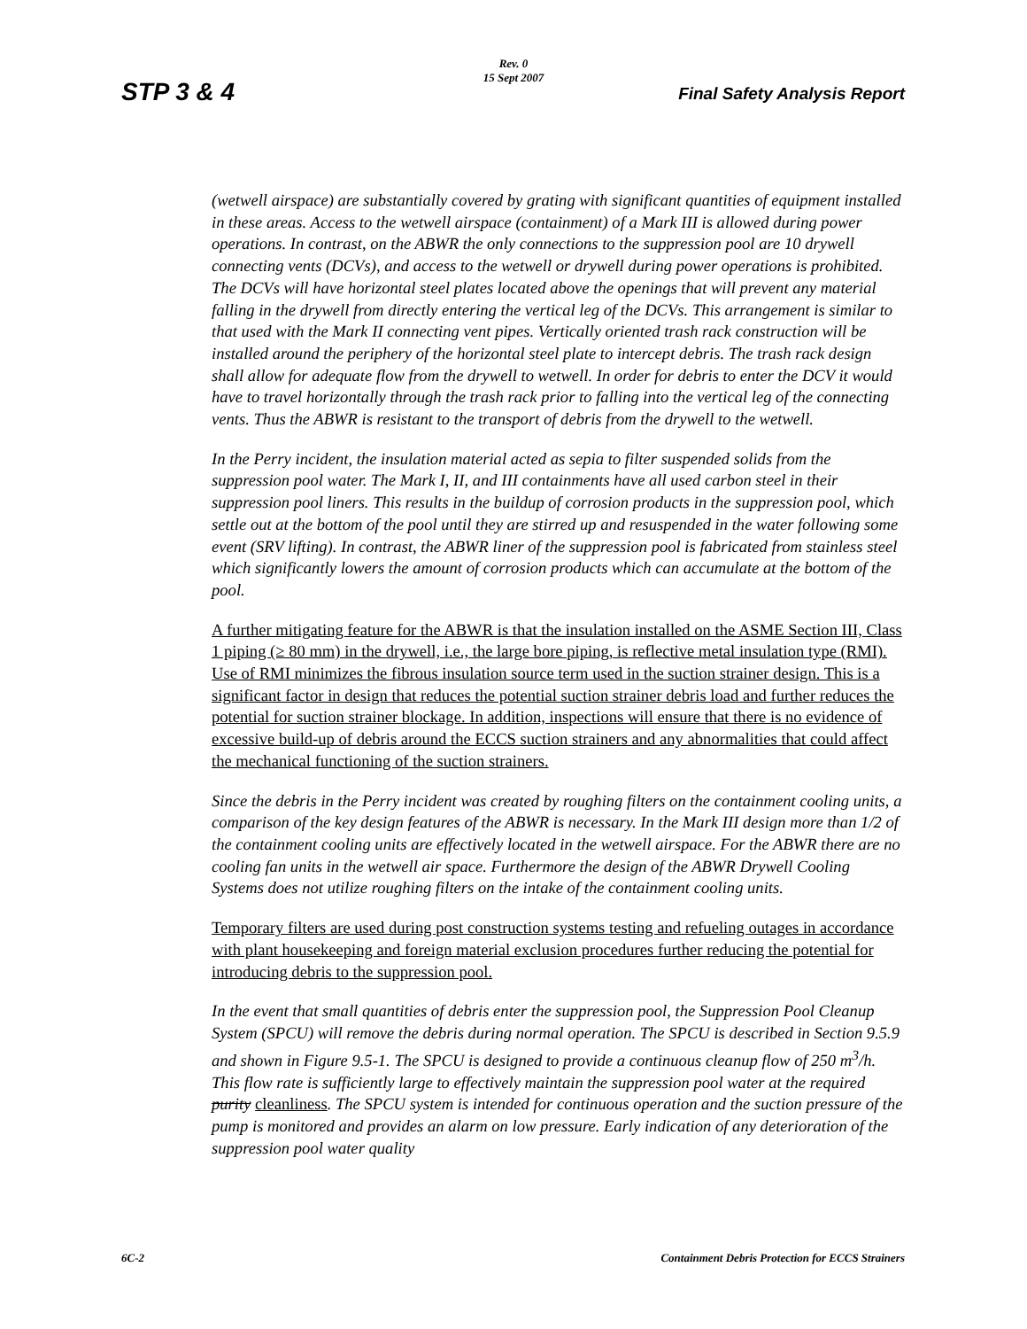Rev. 0
15 Sept 2007
STP 3 & 4 Final Safety Analysis Report
(wetwell airspace) are substantially covered by grating with significant quantities of equipment installed in these areas. Access to the wetwell airspace (containment) of a Mark III is allowed during power operations. In contrast, on the ABWR the only connections to the suppression pool are 10 drywell connecting vents (DCVs), and access to the wetwell or drywell during power operations is prohibited. The DCVs will have horizontal steel plates located above the openings that will prevent any material falling in the drywell from directly entering the vertical leg of the DCVs. This arrangement is similar to that used with the Mark II connecting vent pipes. Vertically oriented trash rack construction will be installed around the periphery of the horizontal steel plate to intercept debris. The trash rack design shall allow for adequate flow from the drywell to wetwell. In order for debris to enter the DCV it would have to travel horizontally through the trash rack prior to falling into the vertical leg of the connecting vents. Thus the ABWR is resistant to the transport of debris from the drywell to the wetwell.
In the Perry incident, the insulation material acted as sepia to filter suspended solids from the suppression pool water. The Mark I, II, and III containments have all used carbon steel in their suppression pool liners. This results in the buildup of corrosion products in the suppression pool, which settle out at the bottom of the pool until they are stirred up and resuspended in the water following some event (SRV lifting). In contrast, the ABWR liner of the suppression pool is fabricated from stainless steel which significantly lowers the amount of corrosion products which can accumulate at the bottom of the pool.
A further mitigating feature for the ABWR is that the insulation installed on the ASME Section III, Class 1 piping (≥ 80 mm) in the drywell, i.e., the large bore piping, is reflective metal insulation type (RMI). Use of RMI minimizes the fibrous insulation source term used in the suction strainer design. This is a significant factor in design that reduces the potential suction strainer debris load and further reduces the potential for suction strainer blockage. In addition, inspections will ensure that there is no evidence of excessive build-up of debris around the ECCS suction strainers and any abnormalities that could affect the mechanical functioning of the suction strainers.
Since the debris in the Perry incident was created by roughing filters on the containment cooling units, a comparison of the key design features of the ABWR is necessary. In the Mark III design more than 1/2 of the containment cooling units are effectively located in the wetwell airspace. For the ABWR there are no cooling fan units in the wetwell air space. Furthermore the design of the ABWR Drywell Cooling Systems does not utilize roughing filters on the intake of the containment cooling units.
Temporary filters are used during post construction systems testing and refueling outages in accordance with plant housekeeping and foreign material exclusion procedures further reducing the potential for introducing debris to the suppression pool.
In the event that small quantities of debris enter the suppression pool, the Suppression Pool Cleanup System (SPCU) will remove the debris during normal operation. The SPCU is described in Section 9.5.9 and shown in Figure 9.5-1. The SPCU is designed to provide a continuous cleanup flow of 250 m<sup>3</sup>/h. This flow rate is sufficiently large to effectively maintain the suppression pool water at the required purity cleanliness. The SPCU system is intended for continuous operation and the suction pressure of the pump is monitored and provides an alarm on low pressure. Early indication of any deterioration of the suppression pool water quality
6C-2 Containment Debris Protection for ECCS Strainers